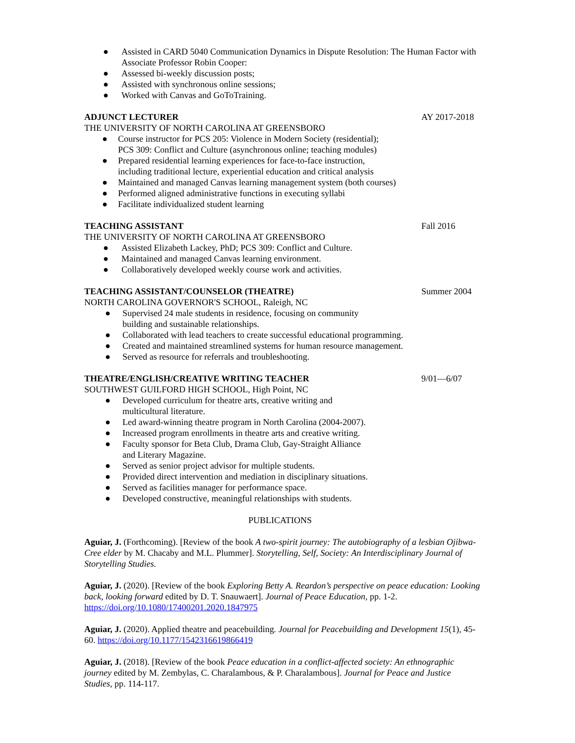● Assisted in CARD 5040 Communication Dynamics in Dispute Resolution: The Human Factor with Associate Professor Robin Cooper:
● Assessed bi-weekly discussion posts;
● Assisted with synchronous online sessions;
● Worked with Canvas and GoToTraining.
ADJUNCT LECTURER AY 2017-2018
THE UNIVERSITY OF NORTH CAROLINA AT GREENSBORO
● Course instructor for PCS 205: Violence in Modern Society (residential);
PCS 309: Conflict and Culture (asynchronous online; teaching modules)
● Prepared residential learning experiences for face-to-face instruction,
including traditional lecture, experiential education and critical analysis
● Maintained and managed Canvas learning management system (both courses)
● Performed aligned administrative functions in executing syllabi
● Facilitate individualized student learning
TEACHING ASSISTANT Fall 2016
THE UNIVERSITY OF NORTH CAROLINA AT GREENSBORO
● Assisted Elizabeth Lackey, PhD; PCS 309: Conflict and Culture.
● Maintained and managed Canvas learning environment.
● Collaboratively developed weekly course work and activities.
TEACHING ASSISTANT/COUNSELOR (THEATRE) Summer 2004
NORTH CAROLINA GOVERNOR'S SCHOOL, Raleigh, NC
● Supervised 24 male students in residence, focusing on community
building and sustainable relationships.
● Collaborated with lead teachers to create successful educational programming.
● Created and maintained streamlined systems for human resource management.
● Served as resource for referrals and troubleshooting.
THEATRE/ENGLISH/CREATIVE WRITING TEACHER 9/01—6/07
SOUTHWEST GUILFORD HIGH SCHOOL, High Point, NC
● Developed curriculum for theatre arts, creative writing and
multicultural literature.
● Led award-winning theatre program in North Carolina (2004-2007).
● Increased program enrollments in theatre arts and creative writing.
● Faculty sponsor for Beta Club, Drama Club, Gay-Straight Alliance
and Literary Magazine.
● Served as senior project advisor for multiple students.
● Provided direct intervention and mediation in disciplinary situations.
● Served as facilities manager for performance space.
● Developed constructive, meaningful relationships with students.
PUBLICATIONS
Aguiar, J. (Forthcoming). [Review of the book A two-spirit journey: The autobiography of a lesbian Ojibwa-Cree elder by M. Chacaby and M.L. Plummer]. Storytelling, Self, Society: An Interdisciplinary Journal of Storytelling Studies.
Aguiar, J. (2020). [Review of the book Exploring Betty A. Reardon’s perspective on peace education: Looking back, looking forward edited by D. T. Snauwaert]. Journal of Peace Education, pp. 1-2. https://doi.org/10.1080/17400201.2020.1847975
Aguiar, J. (2020). Applied theatre and peacebuilding. Journal for Peacebuilding and Development 15(1), 45-60. https://doi.org/10.1177/1542316619866419
Aguiar, J. (2018). [Review of the book Peace education in a conflict-affected society: An ethnographic journey edited by M. Zembylas, C. Charalambous, & P. Charalambous]. Journal for Peace and Justice Studies, pp. 114-117.